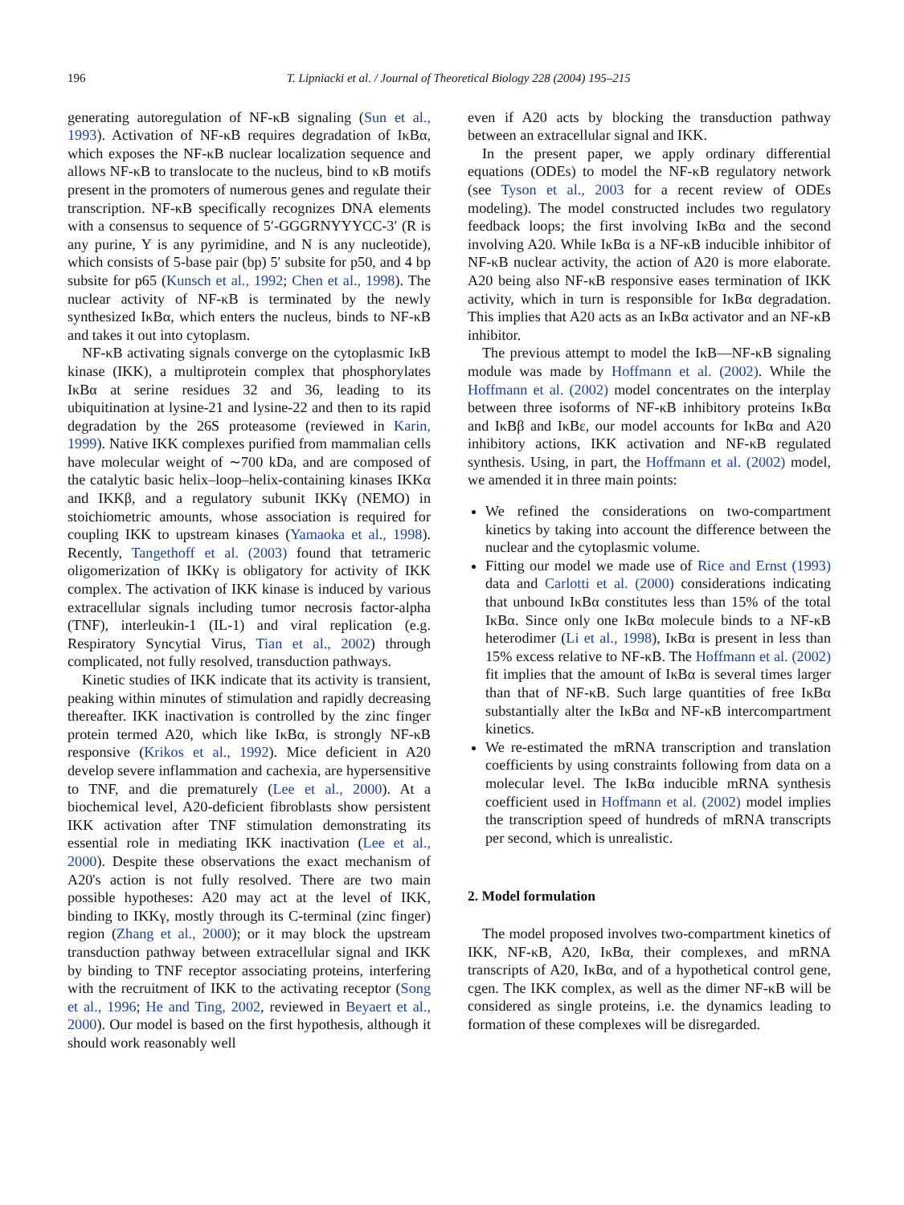196 T. Lipniacki et al. / Journal of Theoretical Biology 228 (2004) 195–215
generating autoregulation of NF-κB signaling (Sun et al., 1993). Activation of NF-κB requires degradation of IκBα, which exposes the NF-κB nuclear localization sequence and allows NF-κB to translocate to the nucleus, bind to κB motifs present in the promoters of numerous genes and regulate their transcription. NF-κB specifically recognizes DNA elements with a consensus to sequence of 5′-GGGRNYYYCC-3′ (R is any purine, Y is any pyrimidine, and N is any nucleotide), which consists of 5-base pair (bp) 5′ subsite for p50, and 4 bp subsite for p65 (Kunsch et al., 1992; Chen et al., 1998). The nuclear activity of NF-κB is terminated by the newly synthesized IκBα, which enters the nucleus, binds to NF-κB and takes it out into cytoplasm.
NF-κB activating signals converge on the cytoplasmic IκB kinase (IKK), a multiprotein complex that phosphorylates IκBα at serine residues 32 and 36, leading to its ubiquitination at lysine-21 and lysine-22 and then to its rapid degradation by the 26S proteasome (reviewed in Karin, 1999). Native IKK complexes purified from mammalian cells have molecular weight of ∼700 kDa, and are composed of the catalytic basic helix–loop–helix-containing kinases IKKα and IKKβ, and a regulatory subunit IKKγ (NEMO) in stoichiometric amounts, whose association is required for coupling IKK to upstream kinases (Yamaoka et al., 1998). Recently, Tangethoff et al. (2003) found that tetrameric oligomerization of IKKγ is obligatory for activity of IKK complex. The activation of IKK kinase is induced by various extracellular signals including tumor necrosis factor-alpha (TNF), interleukin-1 (IL-1) and viral replication (e.g. Respiratory Syncytial Virus, Tian et al., 2002) through complicated, not fully resolved, transduction pathways.
Kinetic studies of IKK indicate that its activity is transient, peaking within minutes of stimulation and rapidly decreasing thereafter. IKK inactivation is controlled by the zinc finger protein termed A20, which like IκBα, is strongly NF-κB responsive (Krikos et al., 1992). Mice deficient in A20 develop severe inflammation and cachexia, are hypersensitive to TNF, and die prematurely (Lee et al., 2000). At a biochemical level, A20-deficient fibroblasts show persistent IKK activation after TNF stimulation demonstrating its essential role in mediating IKK inactivation (Lee et al., 2000). Despite these observations the exact mechanism of A20's action is not fully resolved. There are two main possible hypotheses: A20 may act at the level of IKK, binding to IKKγ, mostly through its C-terminal (zinc finger) region (Zhang et al., 2000); or it may block the upstream transduction pathway between extracellular signal and IKK by binding to TNF receptor associating proteins, interfering with the recruitment of IKK to the activating receptor (Song et al., 1996; He and Ting, 2002, reviewed in Beyaert et al., 2000). Our model is based on the first hypothesis, although it should work reasonably well
even if A20 acts by blocking the transduction pathway between an extracellular signal and IKK.
In the present paper, we apply ordinary differential equations (ODEs) to model the NF-κB regulatory network (see Tyson et al., 2003 for a recent review of ODEs modeling). The model constructed includes two regulatory feedback loops; the first involving IκBα and the second involving A20. While IκBα is a NF-κB inducible inhibitor of NF-κB nuclear activity, the action of A20 is more elaborate. A20 being also NF-κB responsive eases termination of IKK activity, which in turn is responsible for IκBα degradation. This implies that A20 acts as an IκBα activator and an NF-κB inhibitor.
The previous attempt to model the IκB—NF-κB signaling module was made by Hoffmann et al. (2002). While the Hoffmann et al. (2002) model concentrates on the interplay between three isoforms of NF-κB inhibitory proteins IκBα and IκBβ and IκBε, our model accounts for IκBα and A20 inhibitory actions, IKK activation and NF-κB regulated synthesis. Using, in part, the Hoffmann et al. (2002) model, we amended it in three main points:
We refined the considerations on two-compartment kinetics by taking into account the difference between the nuclear and the cytoplasmic volume.
Fitting our model we made use of Rice and Ernst (1993) data and Carlotti et al. (2000) considerations indicating that unbound IκBα constitutes less than 15% of the total IκBα. Since only one IκBα molecule binds to a NF-κB heterodimer (Li et al., 1998), IκBα is present in less than 15% excess relative to NF-κB. The Hoffmann et al. (2002) fit implies that the amount of IκBα is several times larger than that of NF-κB. Such large quantities of free IκBα substantially alter the IκBα and NF-κB intercompartment kinetics.
We re-estimated the mRNA transcription and translation coefficients by using constraints following from data on a molecular level. The IκBα inducible mRNA synthesis coefficient used in Hoffmann et al. (2002) model implies the transcription speed of hundreds of mRNA transcripts per second, which is unrealistic.
2. Model formulation
The model proposed involves two-compartment kinetics of IKK, NF-κB, A20, IκBα, their complexes, and mRNA transcripts of A20, IκBα, and of a hypothetical control gene, cgen. The IKK complex, as well as the dimer NF-κB will be considered as single proteins, i.e. the dynamics leading to formation of these complexes will be disregarded.